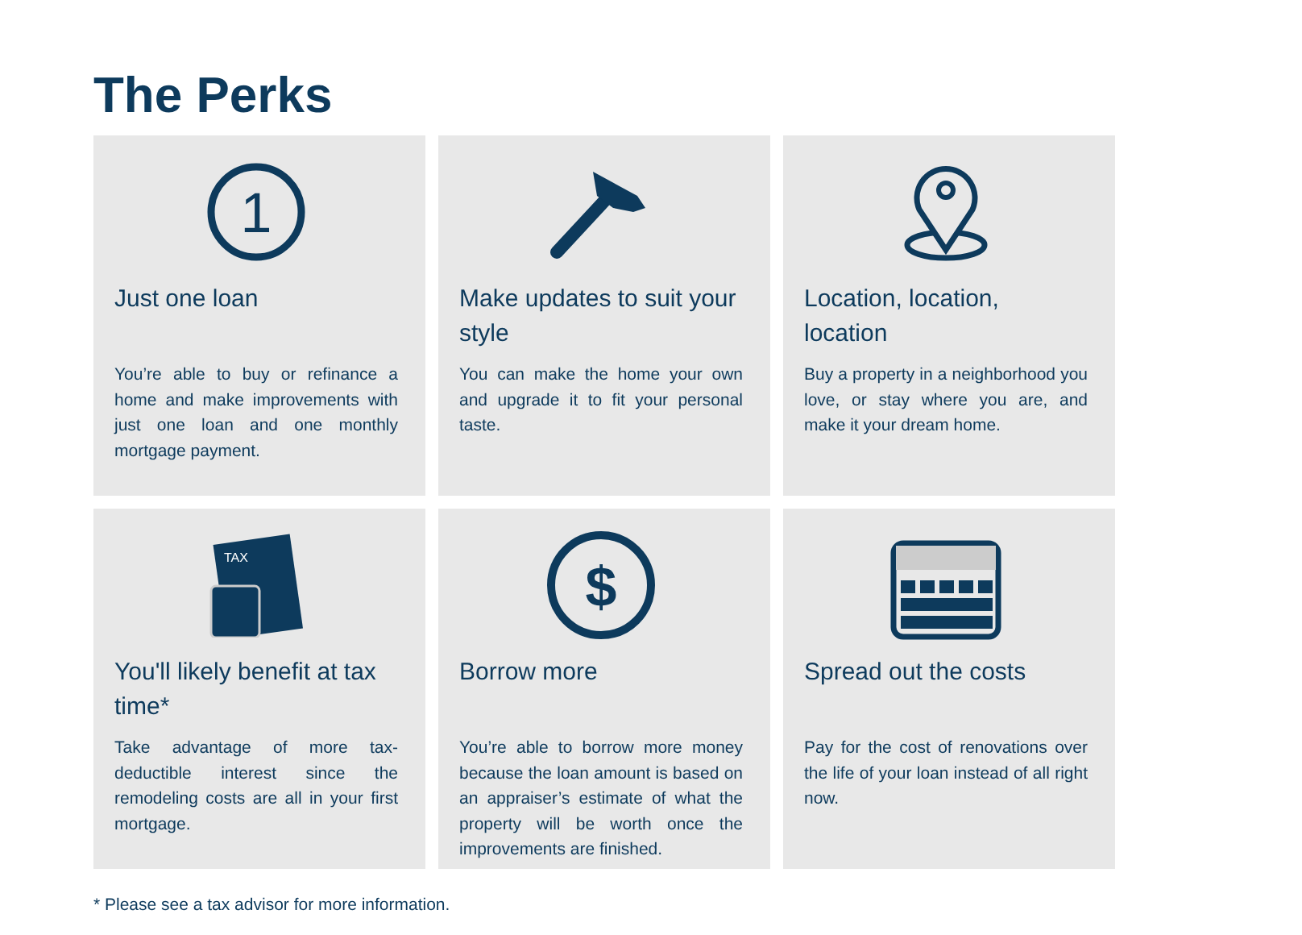The Perks
1
Just one loan
You’re able to buy or refinance a home and make improvements with just one loan and one monthly mortgage payment.
Make updates to suit your style
You can make the home your own and upgrade it to fit your personal taste.
Location, location, location
Buy a property in a neighborhood you love, or stay where you are, and make it your dream home.
TAX
You'll likely benefit at tax time*
Take advantage of more tax-deductible interest since the remodeling costs are all in your first mortgage.
$
Borrow more
You’re able to borrow more money because the loan amount is based on an appraiser’s estimate of what the property will be worth once the improvements are finished.
Spread out the costs
Pay for the cost of renovations over the life of your loan instead of all right now.
* Please see a tax advisor for more information.